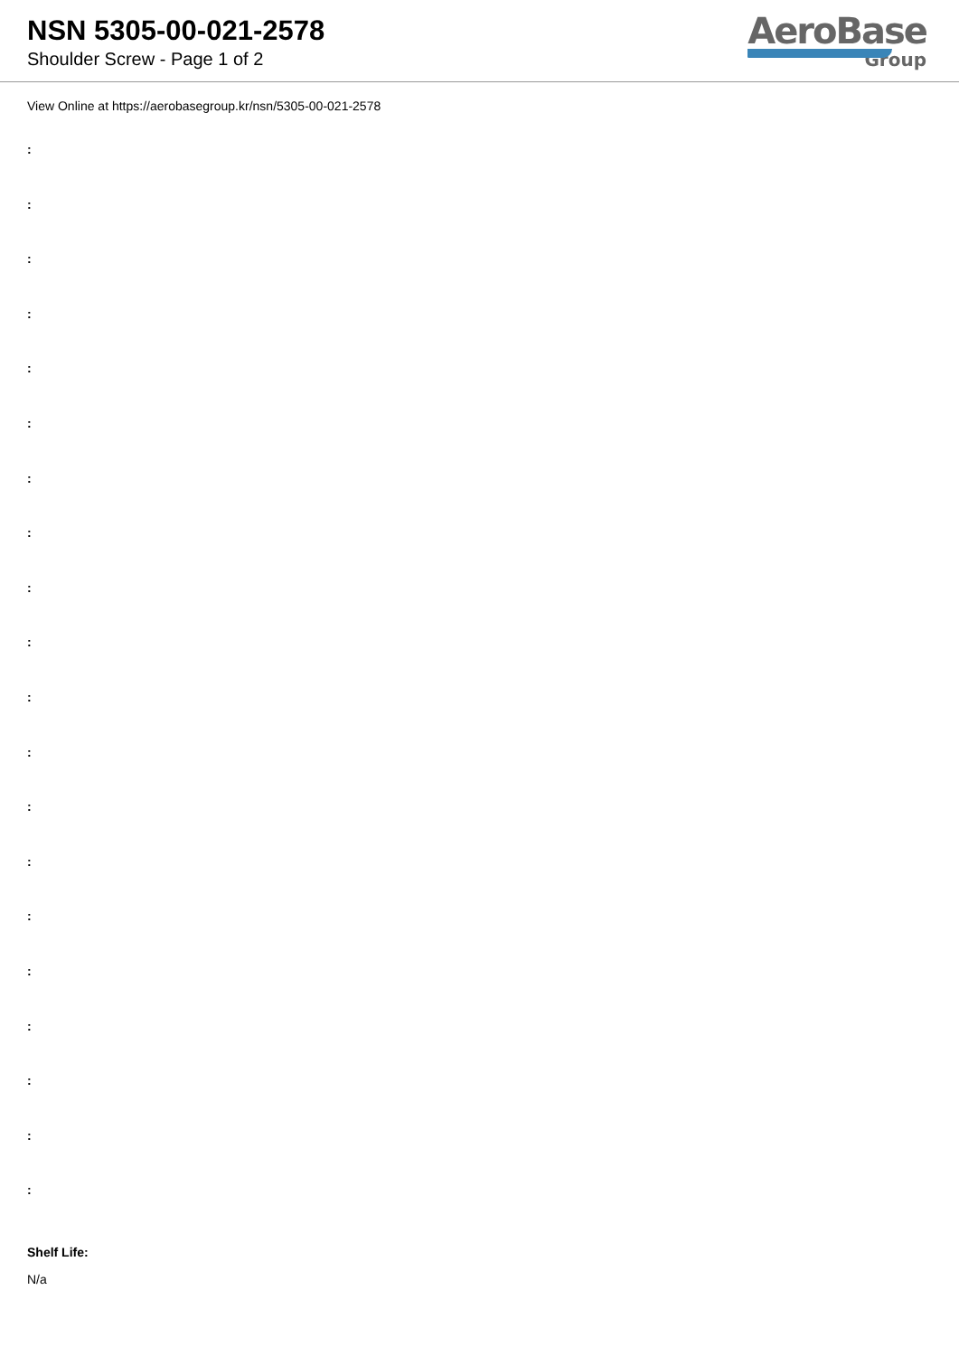NSN 5305-00-021-2578
Shoulder Screw - Page 1 of 2
AeroBase
Group
View Online at https://aerobasegroup.kr/nsn/5305-00-021-2578
:
:
:
:
:
:
:
:
:
:
:
:
:
:
:
:
:
:
:
:
Shelf Life:
N/a